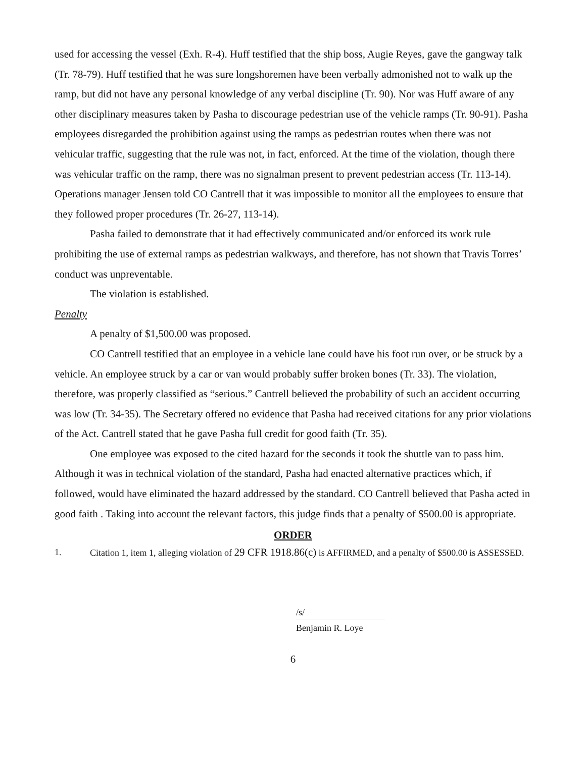used for accessing the vessel (Exh. R-4). Huff testified that the ship boss, Augie Reyes, gave the gangway talk (Tr. 78-79). Huff testified that he was sure longshoremen have been verbally admonished not to walk up the ramp, but did not have any personal knowledge of any verbal discipline (Tr. 90). Nor was Huff aware of any other disciplinary measures taken by Pasha to discourage pedestrian use of the vehicle ramps (Tr. 90-91). Pasha employees disregarded the prohibition against using the ramps as pedestrian routes when there was not vehicular traffic, suggesting that the rule was not, in fact, enforced. At the time of the violation, though there was vehicular traffic on the ramp, there was no signalman present to prevent pedestrian access (Tr. 113-14). Operations manager Jensen told CO Cantrell that it was impossible to monitor all the employees to ensure that they followed proper procedures (Tr. 26-27, 113-14).
Pasha failed to demonstrate that it had effectively communicated and/or enforced its work rule prohibiting the use of external ramps as pedestrian walkways, and therefore, has not shown that Travis Torres’ conduct was unpreventable.
The violation is established.
Penalty
A penalty of $1,500.00 was proposed.
CO Cantrell testified that an employee in a vehicle lane could have his foot run over, or be struck by a vehicle. An employee struck by a car or van would probably suffer broken bones (Tr. 33). The violation, therefore, was properly classified as “serious.” Cantrell believed the probability of such an accident occurring was low (Tr. 34-35). The Secretary offered no evidence that Pasha had received citations for any prior violations of the Act. Cantrell stated that he gave Pasha full credit for good faith (Tr. 35).
One employee was exposed to the cited hazard for the seconds it took the shuttle van to pass him. Although it was in technical violation of the standard, Pasha had enacted alternative practices which, if followed, would have eliminated the hazard addressed by the standard. CO Cantrell believed that Pasha acted in good faith . Taking into account the relevant factors, this judge finds that a penalty of $500.00 is appropriate.
ORDER
1. Citation 1, item 1, alleging violation of 29 CFR 1918.86(c) is AFFIRMED, and a penalty of $500.00 is ASSESSED.
/s/
Benjamin R. Loye
6